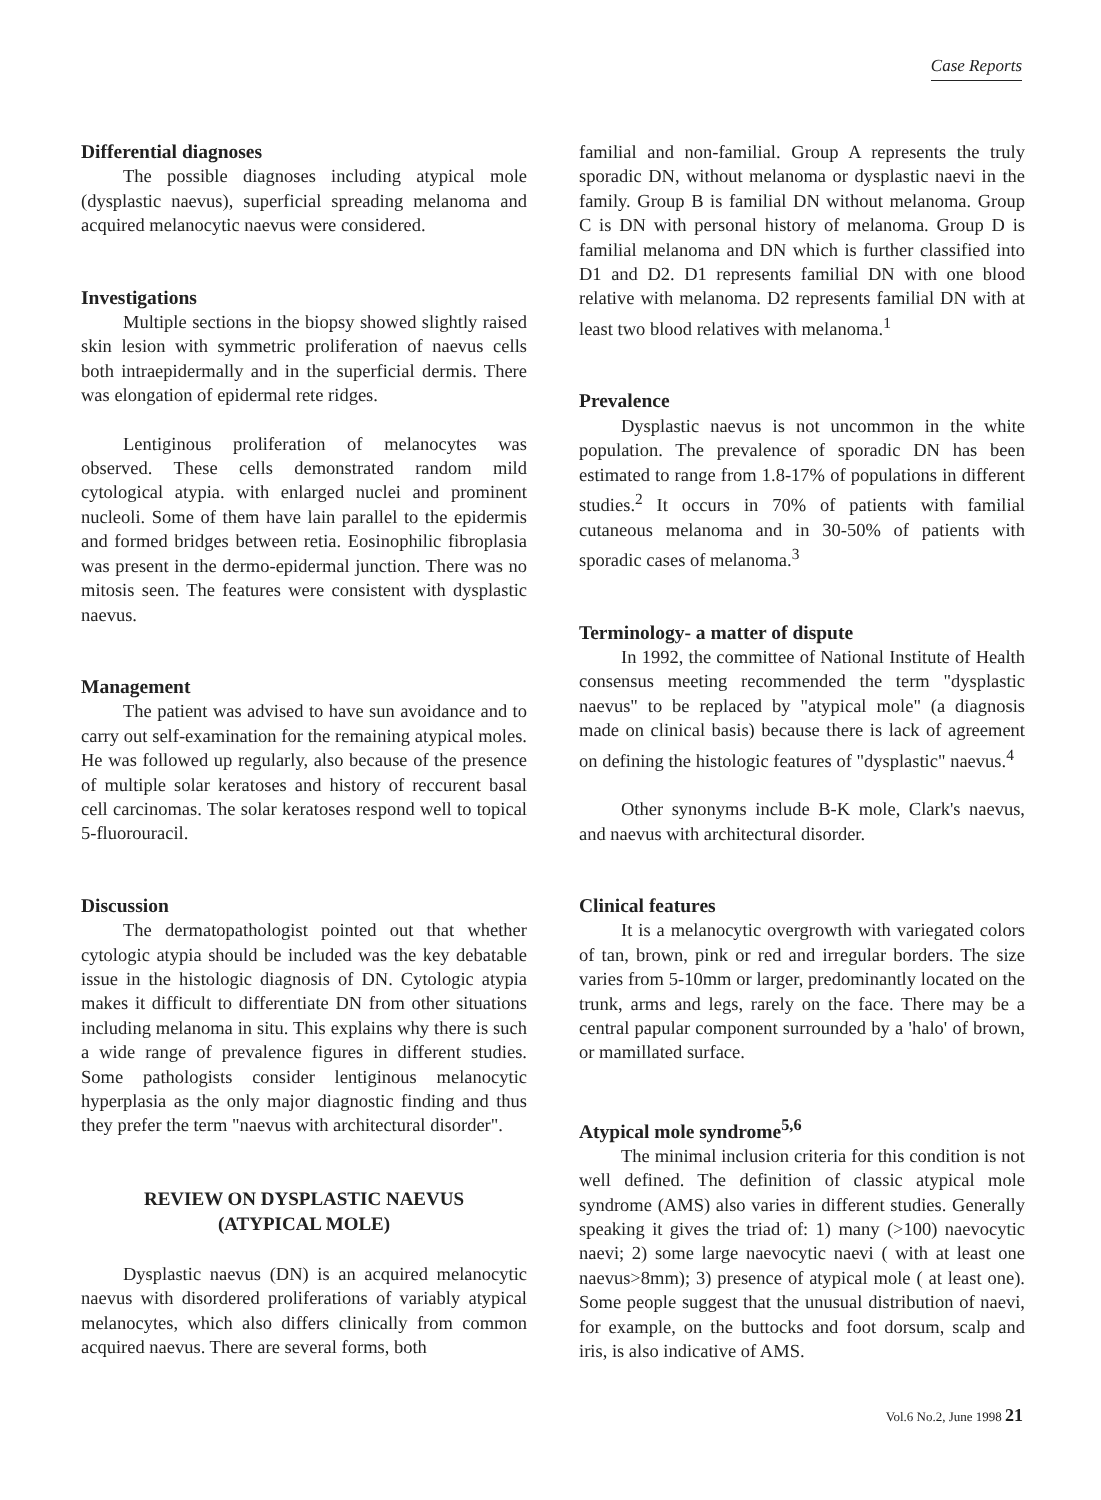Case Reports
Differential diagnoses
The possible diagnoses including atypical mole (dysplastic naevus), superficial spreading melanoma and acquired melanocytic naevus were considered.
Investigations
Multiple sections in the biopsy showed slightly raised skin lesion with symmetric proliferation of naevus cells both intraepidermally and in the superficial dermis. There was elongation of epidermal rete ridges.
Lentiginous proliferation of melanocytes was observed. These cells demonstrated random mild cytological atypia. with enlarged nuclei and prominent nucleoli. Some of them have lain parallel to the epidermis and formed bridges between retia. Eosinophilic fibroplasia was present in the dermo-epidermal junction. There was no mitosis seen. The features were consistent with dysplastic naevus.
Management
The patient was advised to have sun avoidance and to carry out self-examination for the remaining atypical moles. He was followed up regularly, also because of the presence of multiple solar keratoses and history of reccurent basal cell carcinomas. The solar keratoses respond well to topical 5-fluorouracil.
Discussion
The dermatopathologist pointed out that whether cytologic atypia should be included was the key debatable issue in the histologic diagnosis of DN. Cytologic atypia makes it difficult to differentiate DN from other situations including melanoma in situ. This explains why there is such a wide range of prevalence figures in different studies. Some pathologists consider lentiginous melanocytic hyperplasia as the only major diagnostic finding and thus they prefer the term "naevus with architectural disorder".
REVIEW ON DYSPLASTIC NAEVUS
(ATYPICAL MOLE)
Dysplastic naevus (DN) is an acquired melanocytic naevus with disordered proliferations of variably atypical melanocytes, which also differs clinically from common acquired naevus. There are several forms, both
familial and non-familial. Group A represents the truly sporadic DN, without melanoma or dysplastic naevi in the family. Group B is familial DN without melanoma. Group C is DN with personal history of melanoma. Group D is familial melanoma and DN which is further classified into D1 and D2. D1 represents familial DN with one blood relative with melanoma. D2 represents familial DN with at least two blood relatives with melanoma.<sup>1</sup>
Prevalence
Dysplastic naevus is not uncommon in the white population. The prevalence of sporadic DN has been estimated to range from 1.8-17% of populations in different studies.<sup>2</sup> It occurs in 70% of patients with familial cutaneous melanoma and in 30-50% of patients with sporadic cases of melanoma.<sup>3</sup>
Terminology- a matter of dispute
In 1992, the committee of National Institute of Health consensus meeting recommended the term "dysplastic naevus" to be replaced by "atypical mole" (a diagnosis made on clinical basis) because there is lack of agreement on defining the histologic features of "dysplastic" naevus.<sup>4</sup>
Other synonyms include B-K mole, Clark's naevus, and naevus with architectural disorder.
Clinical features
It is a melanocytic overgrowth with variegated colors of tan, brown, pink or red and irregular borders. The size varies from 5-10mm or larger, predominantly located on the trunk, arms and legs, rarely on the face. There may be a central papular component surrounded by a 'halo' of brown, or mamillated surface.
Atypical mole syndrome<sup>5,6</sup>
The minimal inclusion criteria for this condition is not well defined. The definition of classic atypical mole syndrome (AMS) also varies in different studies. Generally speaking it gives the triad of: 1) many (>100) naevocytic naevi; 2) some large naevocytic naevi ( with at least one naevus>8mm); 3) presence of atypical mole ( at least one). Some people suggest that the unusual distribution of naevi, for example, on the buttocks and foot dorsum, scalp and iris, is also indicative of AMS.
Vol.6 No.2, June 1998 21